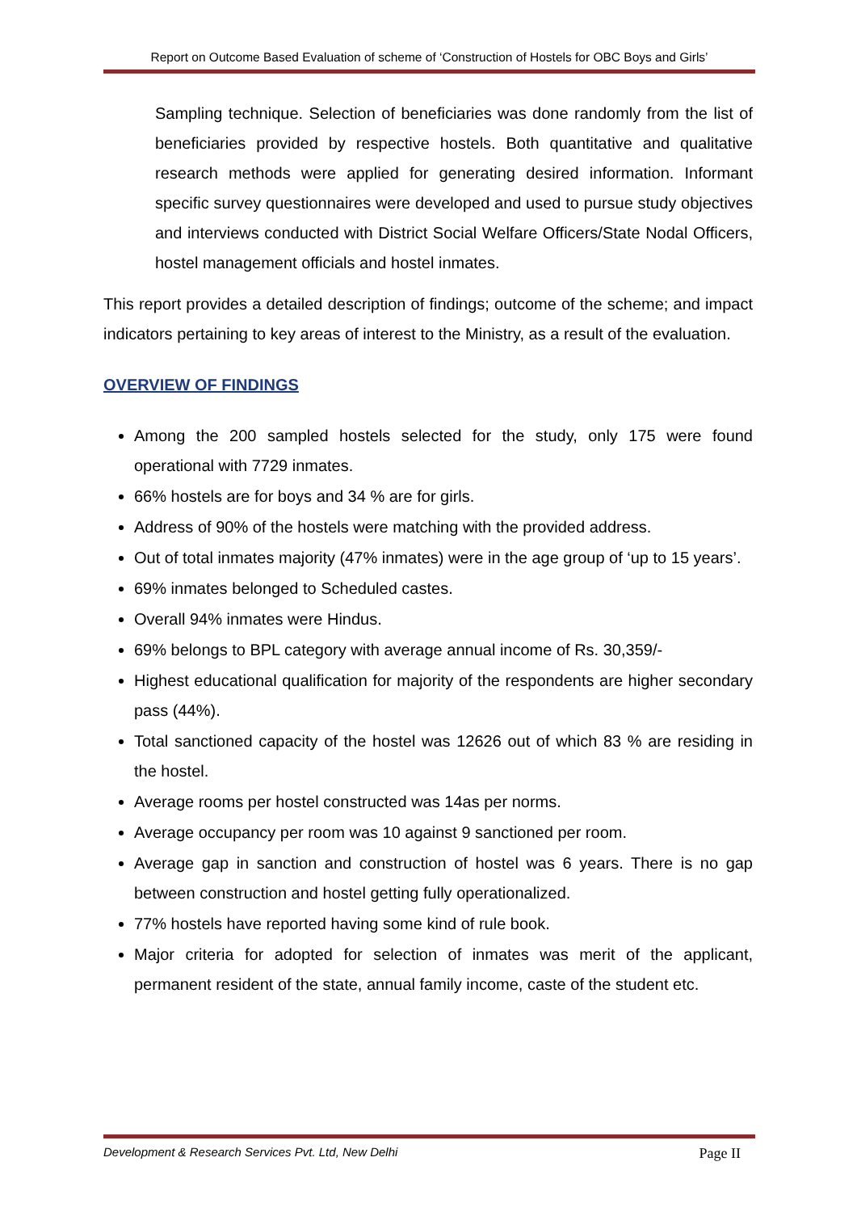Report on Outcome Based Evaluation of scheme of ‘Construction of Hostels for OBC Boys and Girls’
Sampling technique. Selection of beneficiaries was done randomly from the list of beneficiaries provided by respective hostels. Both quantitative and qualitative research methods were applied for generating desired information. Informant specific survey questionnaires were developed and used to pursue study objectives and interviews conducted with District Social Welfare Officers/State Nodal Officers, hostel management officials and hostel inmates.
This report provides a detailed description of findings; outcome of the scheme; and impact indicators pertaining to key areas of interest to the Ministry, as a result of the evaluation.
OVERVIEW OF FINDINGS
Among the 200 sampled hostels selected for the study, only 175 were found operational with 7729 inmates.
66% hostels are for boys and 34 % are for girls.
Address of 90% of the hostels were matching with the provided address.
Out of total inmates majority (47% inmates) were in the age group of ‘up to 15 years’.
69% inmates belonged to Scheduled castes.
Overall 94% inmates were Hindus.
69% belongs to BPL category with average annual income of Rs. 30,359/-
Highest educational qualification for majority of the respondents are higher secondary pass (44%).
Total sanctioned capacity of the hostel was 12626 out of which 83 % are residing in the hostel.
Average rooms per hostel constructed was 14as per norms.
Average occupancy per room was 10 against 9 sanctioned per room.
Average gap in sanction and construction of hostel was 6 years. There is no gap between construction and hostel getting fully operationalized.
77% hostels have reported having some kind of rule book.
Major criteria for adopted for selection of inmates was merit of the applicant, permanent resident of the state, annual family income, caste of the student etc.
Development & Research Services Pvt. Ltd, New Delhi Page II